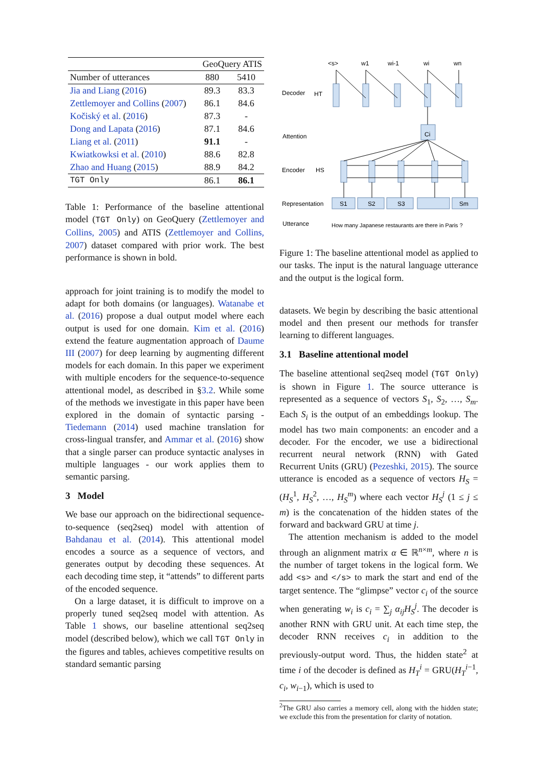| | GeoQuery ATIS | |
| Number of utterances | 880 | 5410 |
| Jia and Liang ( 2016 ) | 89.3 | 83.3 |
| Zettlemoyer and Collins ( 2007 ) | 86.1 | 84.6 |
| Kočiský et al. ( 2016 ) | 87.3 | - |
| Dong and Lapata ( 2016 ) | 87.1 | 84.6 |
| Liang et al. ( 2011 ) | 91.1 | - |
| Kwiatkowksi et al. ( 2010 ) | 88.6 | 82.8 |
| Zhao and Huang ( 2015 ) | 88.9 | 84.2 |
| TGT Only | 86.1 | 86.1 |
Table 1: Performance of the baseline attentional model (TGT Only) on GeoQuery (Zettlemoyer and Collins, 2005) and ATIS (Zettlemoyer and Collins, 2007) dataset compared with prior work. The best performance is shown in bold.
approach for joint training is to modify the model to adapt for both domains (or languages). Watanabe et al. (2016) propose a dual output model where each output is used for one domain. Kim et al. (2016) extend the feature augmentation approach of Daume III (2007) for deep learning by augmenting different models for each domain. In this paper we experiment with multiple encoders for the sequence-to-sequence attentional model, as described in §3.2. While some of the methods we investigate in this paper have been explored in the domain of syntactic parsing - Tiedemann (2014) used machine translation for cross-lingual transfer, and Ammar et al. (2016) show that a single parser can produce syntactic analyses in multiple languages - our work applies them to semantic parsing.
3 Model
We base our approach on the bidirectional sequence-to-sequence (seq2seq) model with attention of Bahdanau et al. (2014). This attentional model encodes a source as a sequence of vectors, and generates output by decoding these sequences. At each decoding time step, it “attends” to different parts of the encoded sequence.
On a large dataset, it is difficult to improve on a properly tuned seq2seq model with attention. As Table 1 shows, our baseline attentional seq2seq model (described below), which we call TGT Only in the figures and tables, achieves competitive results on standard semantic parsing
<s>
w1
wi-1
wi
wn
Decoder
HT
Attention
Ci
Encoder
HS
Representation
S1
S2
S3
Sm
Utterance
How many Japanese restaurants are there in Paris ?
Figure 1: The baseline attentional model as applied to our tasks. The input is the natural language utterance and the output is the logical form.
datasets. We begin by describing the basic attentional model and then present our methods for transfer learning to different languages.
3.1 Baseline attentional model
The baseline attentional seq2seq model (TGT Only) is shown in Figure 1. The source utterance is represented as a sequence of vectors S<sub>1</sub>, S<sub>2</sub>, …, S<sub>m</sub>. Each S<sub>i</sub> is the output of an embeddings lookup. The model has two main components: an encoder and a decoder. For the encoder, we use a bidirectional recurrent neural network (RNN) with Gated Recurrent Units (GRU) (Pezeshki, 2015). The source utterance is encoded as a sequence of vectors H<sub>S</sub> = (H<sub>S</sub><sup>1</sup>, H<sub>S</sub><sup>2</sup>, …, H<sub>S</sub><sup>m</sup>) where each vector H<sub>S</sub><sup>j</sup> (1 ≤ j ≤ m) is the concatenation of the hidden states of the forward and backward GRU at time j.
The attention mechanism is added to the model through an alignment matrix α ∈ ℝ<sup>n×m</sup>, where n is the number of target tokens in the logical form. We add <s> and </s> to mark the start and end of the target sentence. The “glimpse” vector c<sub>i</sub> of the source when generating w<sub>i</sub> is c<sub>i</sub> = ∑<sub>j</sub> α<sub>ij</sub>H<sub>S</sub><sup>j</sup>. The decoder is another RNN with GRU unit. At each time step, the decoder RNN receives c<sub>i</sub> in addition to the previously-output word. Thus, the hidden state<sup>2</sup> at time i of the decoder is defined as H<sub>T</sub><sup>i</sup> = GRU(H<sub>T</sub><sup>i−1</sup>, c<sub>i</sub>, w<sub>i−1</sub>), which is used to
<sup>2</sup> The GRU also carries a memory cell, along with the hidden state; we exclude this from the presentation for clarity of notation.